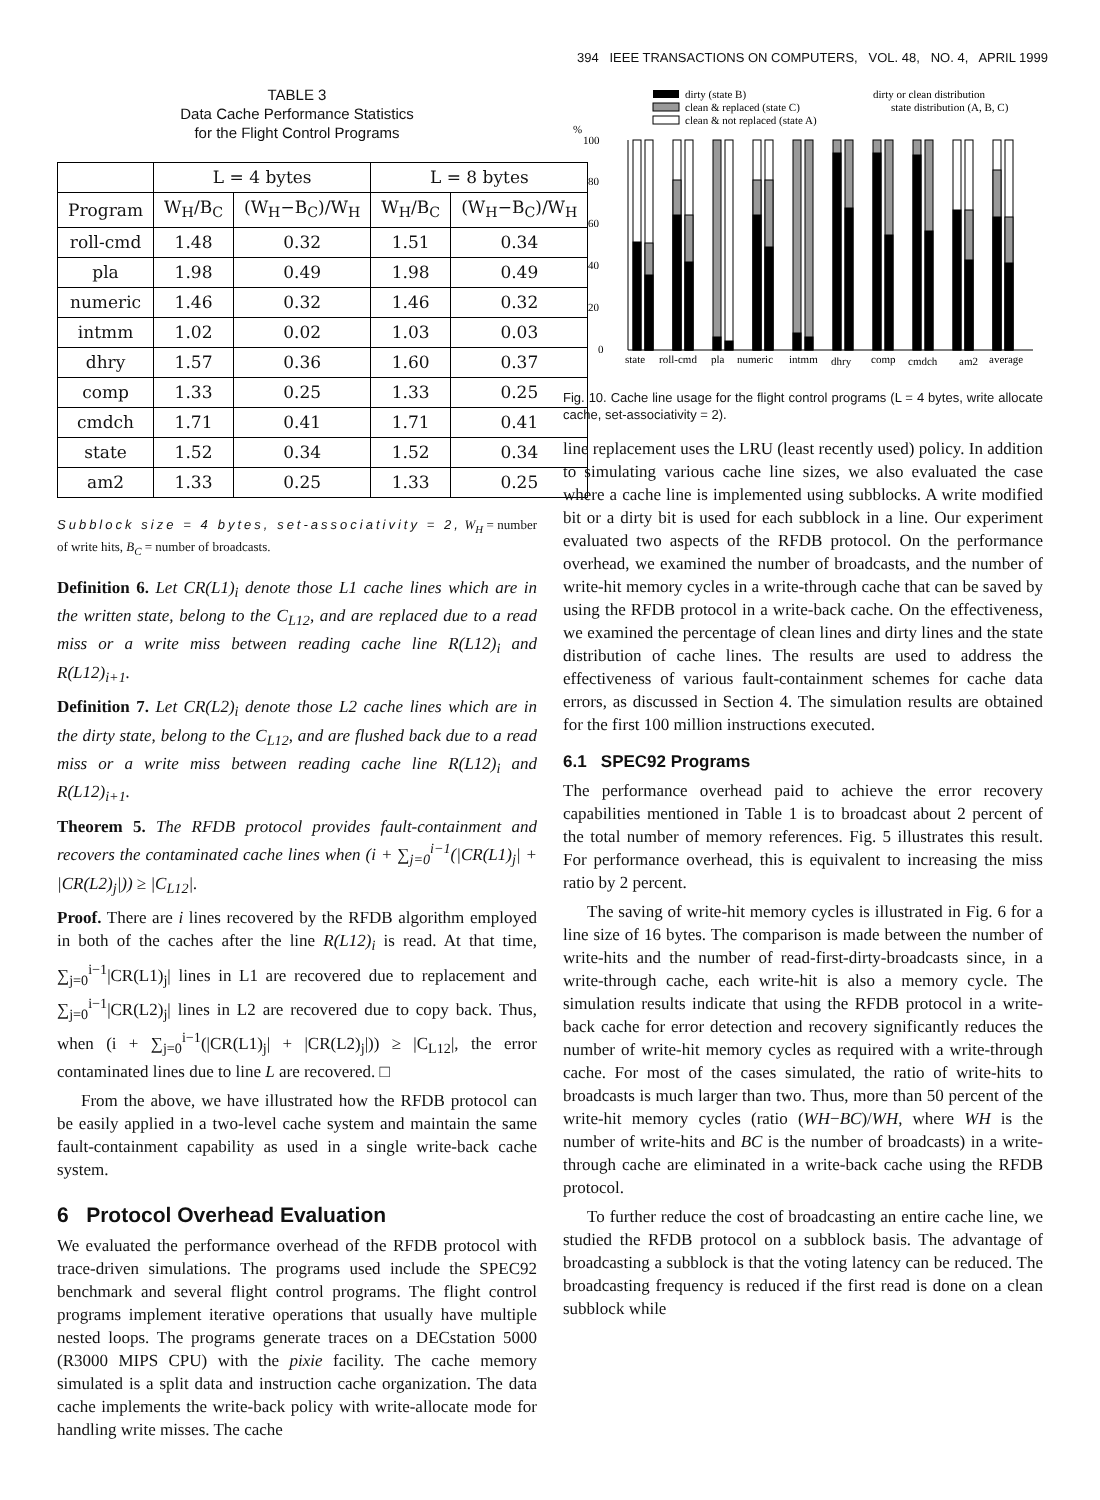394 IEEE TRANSACTIONS ON COMPUTERS, VOL. 48, NO. 4, APRIL 1999
TABLE 3
Data Cache Performance Statistics
for the Flight Control Programs
| | L = 4 bytes | | L = 8 bytes | |
| --- | --- | --- | --- | --- |
| Program | W<sub>H</sub>/B<sub>C</sub> | (W<sub>H</sub>−B<sub>C</sub>)/W<sub>H</sub> | W<sub>H</sub>/B<sub>C</sub> | (W<sub>H</sub>−B<sub>C</sub>)/W<sub>H</sub> |
| roll-cmd | 1.48 | 0.32 | 1.51 | 0.34 |
| pla | 1.98 | 0.49 | 1.98 | 0.49 |
| numeric | 1.46 | 0.32 | 1.46 | 0.32 |
| intmm | 1.02 | 0.02 | 1.03 | 0.03 |
| dhry | 1.57 | 0.36 | 1.60 | 0.37 |
| comp | 1.33 | 0.25 | 1.33 | 0.25 |
| cmdch | 1.71 | 0.41 | 1.71 | 0.41 |
| state | 1.52 | 0.34 | 1.52 | 0.34 |
| am2 | 1.33 | 0.25 | 1.33 | 0.25 |
Subblock size = 4 bytes, set-associativity = 2, W<sub>H</sub> = number of write hits, B<sub>C</sub> = number of broadcasts.
Definition 6. Let CR(L1)<sub>i</sub> denote those L1 cache lines which are in the written state, belong to the C<sub>L12</sub>, and are replaced due to a read miss or a write miss between reading cache line R(L12)<sub>i</sub> and R(L12)<sub>i+1</sub>.
Definition 7. Let CR(L2)<sub>i</sub> denote those L2 cache lines which are in the dirty state, belong to the C<sub>L12</sub>, and are flushed back due to a read miss or a write miss between reading cache line R(L12)<sub>i</sub> and R(L12)<sub>i+1</sub>.
Theorem 5. The RFDB protocol provides fault-containment and recovers the contaminated cache lines when (i + ∑<sub>j=0</sub><sup>i−1</sup>(|CR(L1)<sub>j</sub>| + |CR(L2)<sub>j</sub>|)) ≥ |C<sub>L12</sub>|.
Proof. There are i lines recovered by the RFDB algorithm employed in both of the caches after the line R(L12)<sub>i</sub> is read. At that time, ∑<sub>j=0</sub><sup>i−1</sup>|CR(L1)<sub>j</sub>| lines in L1 are recovered due to replacement and ∑<sub>j=0</sub><sup>i−1</sup>|CR(L2)<sub>j</sub>| lines in L2 are recovered due to copy back. Thus, when (i + ∑<sub>j=0</sub><sup>i−1</sup>(|CR(L1)<sub>j</sub>| + |CR(L2)<sub>j</sub>|)) ≥ |C<sub>L12</sub>|, the error contaminated lines due to line L are recovered. □
From the above, we have illustrated how the RFDB protocol can be easily applied in a two-level cache system and maintain the same fault-containment capability as used in a single write-back cache system.
6 Protocol Overhead Evaluation
We evaluated the performance overhead of the RFDB protocol with trace-driven simulations. The programs used include the SPEC92 benchmark and several flight control programs. The flight control programs implement iterative operations that usually have multiple nested loops. The programs generate traces on a DECstation 5000 (R3000 MIPS CPU) with the pixie facility. The cache memory simulated is a split data and instruction cache organization. The data cache implements the write-back policy with write-allocate mode for handling write misses. The cache
dirty (state B)
clean & replaced (state C)
clean & not replaced (state A)
dirty or clean distribution
state distribution (A, B, C)
%
100
80
60
40
20
0
state
roll-cmd
pla
numeric
intmm
dhry
comp
cmdch
am2
average
Fig. 10. Cache line usage for the flight control programs (L = 4 bytes, write allocate cache, set-associativity = 2).
line replacement uses the LRU (least recently used) policy. In addition to simulating various cache line sizes, we also evaluated the case where a cache line is implemented using subblocks. A write modified bit or a dirty bit is used for each subblock in a line. Our experiment evaluated two aspects of the RFDB protocol. On the performance overhead, we examined the number of broadcasts, and the number of write-hit memory cycles in a write-through cache that can be saved by using the RFDB protocol in a write-back cache. On the effectiveness, we examined the percentage of clean lines and dirty lines and the state distribution of cache lines. The results are used to address the effectiveness of various fault-containment schemes for cache data errors, as discussed in Section 4. The simulation results are obtained for the first 100 million instructions executed.
6.1 SPEC92 Programs
The performance overhead paid to achieve the error recovery capabilities mentioned in Table 1 is to broadcast about 2 percent of the total number of memory references. Fig. 5 illustrates this result. For performance overhead, this is equivalent to increasing the miss ratio by 2 percent.
The saving of write-hit memory cycles is illustrated in Fig. 6 for a line size of 16 bytes. The comparison is made between the number of write-hits and the number of read-first-dirty-broadcasts since, in a write-through cache, each write-hit is also a memory cycle. The simulation results indicate that using the RFDB protocol in a write-back cache for error detection and recovery significantly reduces the number of write-hit memory cycles as required with a write-through cache. For most of the cases simulated, the ratio of write-hits to broadcasts is much larger than two. Thus, more than 50 percent of the write-hit memory cycles (ratio (WH−BC)/WH, where WH is the number of write-hits and BC is the number of broadcasts) in a write-through cache are eliminated in a write-back cache using the RFDB protocol.
To further reduce the cost of broadcasting an entire cache line, we studied the RFDB protocol on a subblock basis. The advantage of broadcasting a subblock is that the voting latency can be reduced. The broadcasting frequency is reduced if the first read is done on a clean subblock while